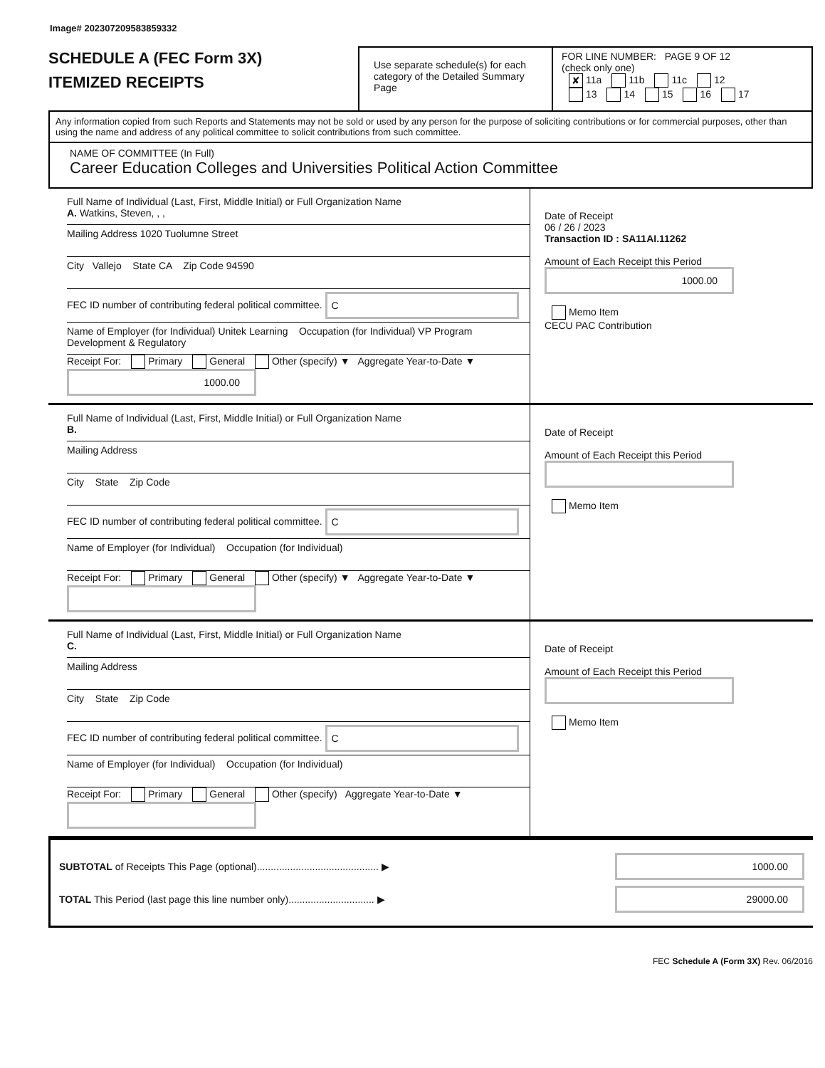Image# 202307209583859332
SCHEDULE A (FEC Form 3X)
ITEMIZED RECEIPTS
Use separate schedule(s) for each category of the Detailed Summary Page
FOR LINE NUMBER: PAGE 9 OF 12
(check only one)
✘ 11a 11b 11c 12
13 14 15 16 17
Any information copied from such Reports and Statements may not be sold or used by any person for the purpose of soliciting contributions or for commercial purposes, other than using the name and address of any political committee to solicit contributions from such committee.
NAME OF COMMITTEE (In Full)
Career Education Colleges and Universities Political Action Committee
Full Name of Individual (Last, First, Middle Initial) or Full Organization Name
A. Watkins, Steven, , ,
Mailing Address 1020 Tuolumne Street
City Vallejo State CA Zip Code 94590
FEC ID number of contributing federal political committee. C
Name of Employer (for Individual) Unitek Learning Occupation (for Individual) VP Program Development & Regulatory
Receipt For: Primary General Other (specify) ▼ Aggregate Year-to-Date ▼ 1000.00
Date of Receipt
06 / 26 / 2023
Transaction ID : SA11AI.11262
Amount of Each Receipt this Period
1000.00
Memo Item
CECU PAC Contribution
Full Name of Individual (Last, First, Middle Initial) or Full Organization Name
B.
Mailing Address
City State Zip Code
FEC ID number of contributing federal political committee. C
Name of Employer (for Individual) Occupation (for Individual)
Receipt For: Primary General Other (specify) ▼ Aggregate Year-to-Date ▼
Date of Receipt
Amount of Each Receipt this Period
Memo Item
Full Name of Individual (Last, First, Middle Initial) or Full Organization Name
C.
Mailing Address
City State Zip Code
FEC ID number of contributing federal political committee. C
Name of Employer (for Individual) Occupation (for Individual)
Receipt For: Primary General Other (specify) Aggregate Year-to-Date ▼
Date of Receipt
Amount of Each Receipt this Period
Memo Item
SUBTOTAL of Receipts This Page (optional)............................................ ▶ 1000.00
TOTAL This Period (last page this line number only)............................... ▶ 29000.00
FEC Schedule A (Form 3X) Rev. 06/2016